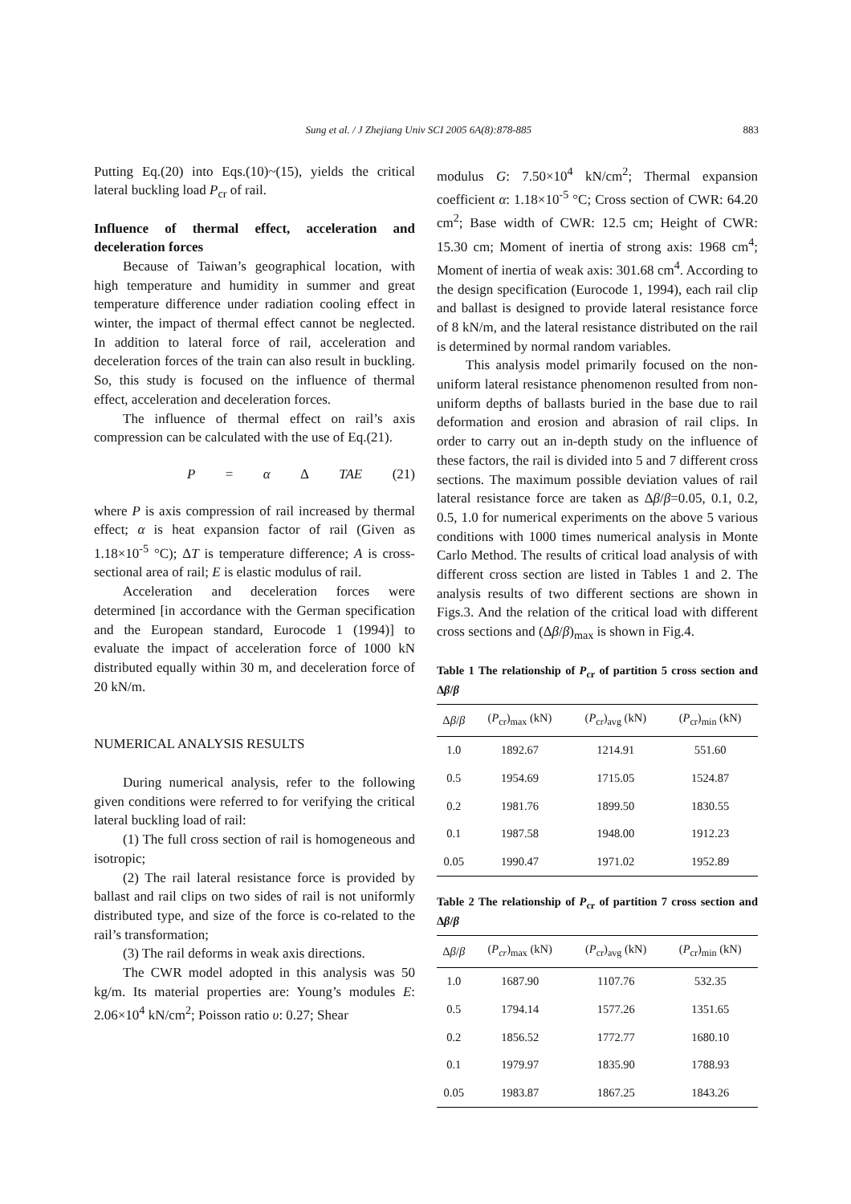Sung et al. / J Zhejiang Univ SCI 2005 6A(8):878-885 883
Putting Eq.(20) into Eqs.(10)~(15), yields the critical lateral buckling load P<sub>cr</sub> of rail.
Influence of thermal effect, acceleration and deceleration forces
Because of Taiwan’s geographical location, with high temperature and humidity in summer and great temperature difference under radiation cooling effect in winter, the impact of thermal effect cannot be neglected. In addition to lateral force of rail, acceleration and deceleration forces of the train can also result in buckling. So, this study is focused on the influence of thermal effect, acceleration and deceleration forces.
The influence of thermal effect on rail’s axis compression can be calculated with the use of Eq.(21).
P = α Δ TAE (21)
where P is axis compression of rail increased by thermal effect; α is heat expansion factor of rail (Given as 1.18×10<sup>-5</sup> °C); ΔT is temperature difference; A is cross-sectional area of rail; E is elastic modulus of rail.
Acceleration and deceleration forces were determined [in accordance with the German specification and the European standard, Eurocode 1 (1994)] to evaluate the impact of acceleration force of 1000 kN distributed equally within 30 m, and deceleration force of 20 kN/m.
NUMERICAL ANALYSIS RESULTS
During numerical analysis, refer to the following given conditions were referred to for verifying the critical lateral buckling load of rail:
(1) The full cross section of rail is homogeneous and isotropic;
(2) The rail lateral resistance force is provided by ballast and rail clips on two sides of rail is not uniformly distributed type, and size of the force is co-related to the rail’s transformation;
(3) The rail deforms in weak axis directions.
The CWR model adopted in this analysis was 50 kg/m. Its material properties are: Young’s modules E: 2.06×10<sup>4</sup> kN/cm<sup>2</sup>; Poisson ratio υ: 0.27; Shear
modulus G: 7.50×10<sup>4</sup> kN/cm<sup>2</sup>; Thermal expansion coefficient α: 1.18×10<sup>-5</sup> °C; Cross section of CWR: 64.20 cm<sup>2</sup>; Base width of CWR: 12.5 cm; Height of CWR: 15.30 cm; Moment of inertia of strong axis: 1968 cm<sup>4</sup>; Moment of inertia of weak axis: 301.68 cm<sup>4</sup>. According to the design specification (Eurocode 1, 1994), each rail clip and ballast is designed to provide lateral resistance force of 8 kN/m, and the lateral resistance distributed on the rail is determined by normal random variables.
This analysis model primarily focused on the non-uniform lateral resistance phenomenon resulted from non-uniform depths of ballasts buried in the base due to rail deformation and erosion and abrasion of rail clips. In order to carry out an in-depth study on the influence of these factors, the rail is divided into 5 and 7 different cross sections. The maximum possible deviation values of rail lateral resistance force are taken as Δβ/β=0.05, 0.1, 0.2, 0.5, 1.0 for numerical experiments on the above 5 various conditions with 1000 times numerical analysis in Monte Carlo Method. The results of critical load analysis of with different cross section are listed in Tables 1 and 2. The analysis results of two different sections are shown in Figs.3. And the relation of the critical load with different cross sections and (Δβ/β)<sub>max</sub> is shown in Fig.4.
Table 1 The relationship of P<sub>cr</sub> of partition 5 cross section and Δβ/β
| Δ β / β | ( P<sub>cr</sub>)<sub>max</sub> (kN) | ( P<sub>cr</sub>)<sub>avg</sub> (kN) | ( P<sub>cr</sub>)<sub>min</sub> (kN) |
| --- | --- | --- | --- |
| 1.0 | 1892.67 | 1214.91 | 551.60 |
| 0.5 | 1954.69 | 1715.05 | 1524.87 |
| 0.2 | 1981.76 | 1899.50 | 1830.55 |
| 0.1 | 1987.58 | 1948.00 | 1912.23 |
| 0.05 | 1990.47 | 1971.02 | 1952.89 |
Table 2 The relationship of P<sub>cr</sub> of partition 7 cross section and Δβ/β
| Δ β / β | ( P<sub>cr</sub> )<sub>max</sub> (kN) | ( P<sub>cr</sub>)<sub>avg</sub> (kN) | ( P<sub>cr</sub>)<sub>min</sub> (kN) |
| --- | --- | --- | --- |
| 1.0 | 1687.90 | 1107.76 | 532.35 |
| 0.5 | 1794.14 | 1577.26 | 1351.65 |
| 0.2 | 1856.52 | 1772.77 | 1680.10 |
| 0.1 | 1979.97 | 1835.90 | 1788.93 |
| 0.05 | 1983.87 | 1867.25 | 1843.26 |